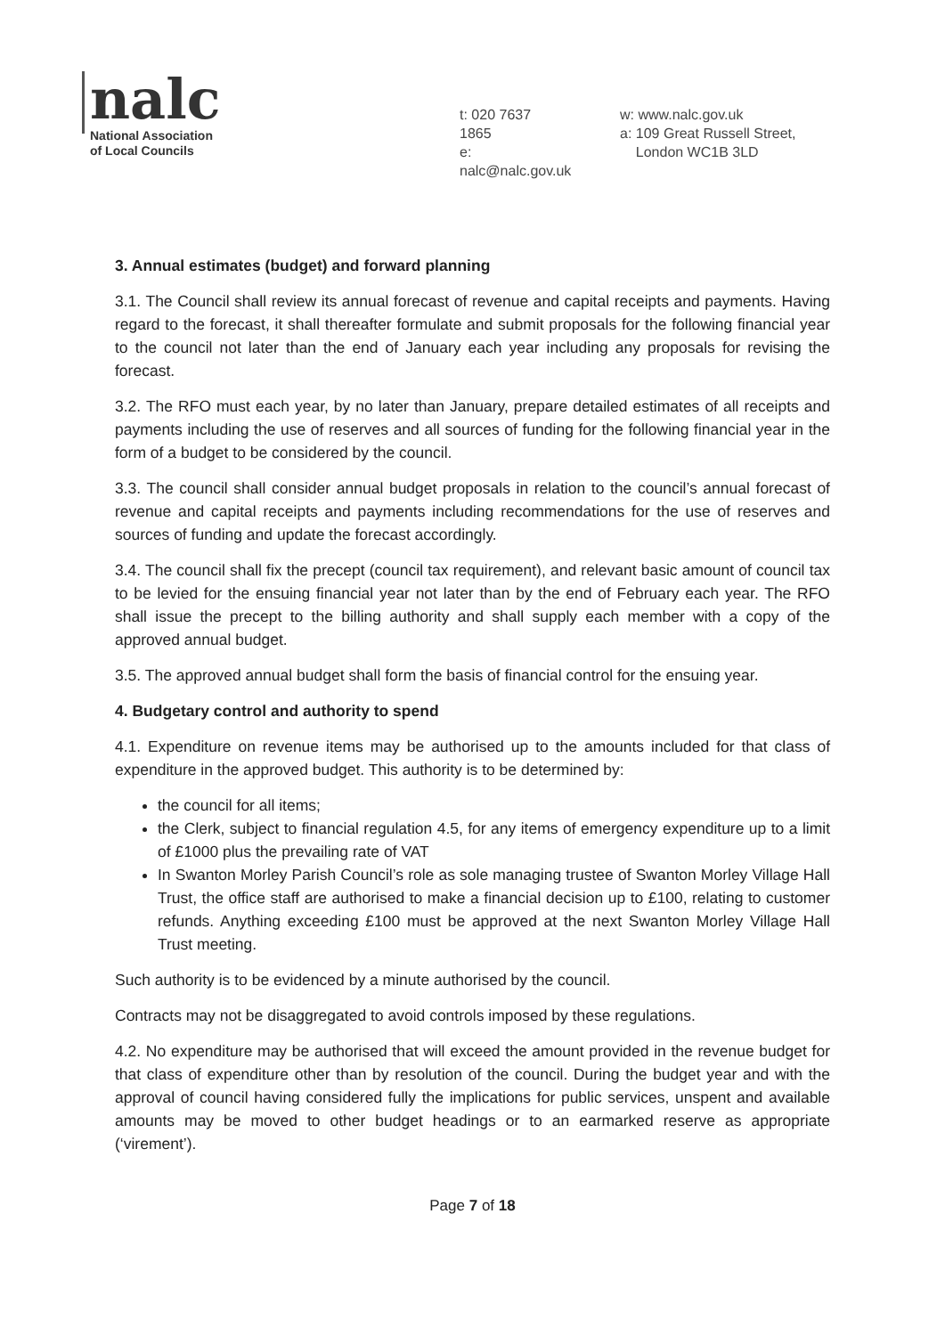nalc
National Association
of Local Councils
t: 020 7637 1865
e: nalc@nalc.gov.uk
w: www.nalc.gov.uk
a: 109 Great Russell Street,
London WC1B 3LD
3. Annual estimates (budget) and forward planning
3.1. The Council shall review its annual forecast of revenue and capital receipts and payments. Having regard to the forecast, it shall thereafter formulate and submit proposals for the following financial year to the council not later than the end of January each year including any proposals for revising the forecast.
3.2. The RFO must each year, by no later than January, prepare detailed estimates of all receipts and payments including the use of reserves and all sources of funding for the following financial year in the form of a budget to be considered by the council.
3.3. The council shall consider annual budget proposals in relation to the council’s annual forecast of revenue and capital receipts and payments including recommendations for the use of reserves and sources of funding and update the forecast accordingly.
3.4. The council shall fix the precept (council tax requirement), and relevant basic amount of council tax to be levied for the ensuing financial year not later than by the end of February each year. The RFO shall issue the precept to the billing authority and shall supply each member with a copy of the approved annual budget.
3.5. The approved annual budget shall form the basis of financial control for the ensuing year.
4. Budgetary control and authority to spend
4.1. Expenditure on revenue items may be authorised up to the amounts included for that class of expenditure in the approved budget. This authority is to be determined by:
the council for all items;
the Clerk, subject to financial regulation 4.5, for any items of emergency expenditure up to a limit of £1000 plus the prevailing rate of VAT
In Swanton Morley Parish Council’s role as sole managing trustee of Swanton Morley Village Hall Trust, the office staff are authorised to make a financial decision up to £100, relating to customer refunds. Anything exceeding £100 must be approved at the next Swanton Morley Village Hall Trust meeting.
Such authority is to be evidenced by a minute authorised by the council.
Contracts may not be disaggregated to avoid controls imposed by these regulations.
4.2. No expenditure may be authorised that will exceed the amount provided in the revenue budget for that class of expenditure other than by resolution of the council. During the budget year and with the approval of council having considered fully the implications for public services, unspent and available amounts may be moved to other budget headings or to an earmarked reserve as appropriate (‘virement’).
Page 7 of 18